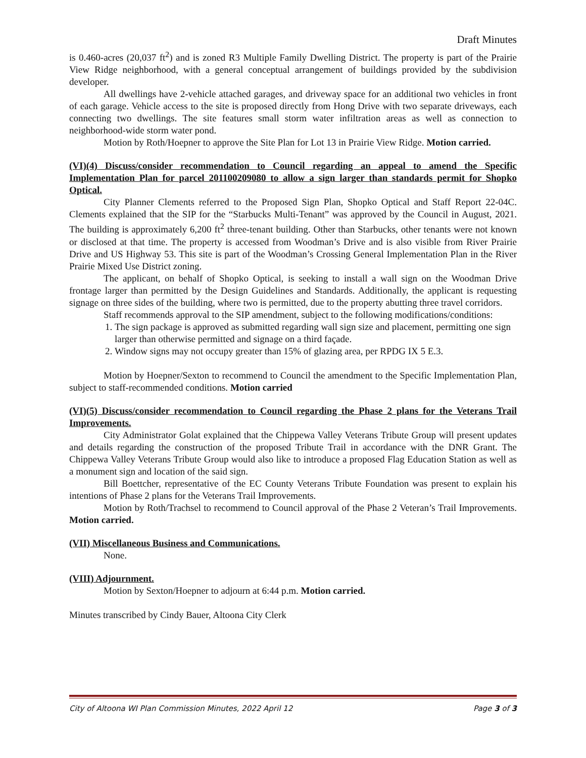Draft Minutes
is 0.460-acres (20,037 ft<sup>2</sup>) and is zoned R3 Multiple Family Dwelling District. The property is part of the Prairie View Ridge neighborhood, with a general conceptual arrangement of buildings provided by the subdivision developer.
All dwellings have 2-vehicle attached garages, and driveway space for an additional two vehicles in front of each garage. Vehicle access to the site is proposed directly from Hong Drive with two separate driveways, each connecting two dwellings. The site features small storm water infiltration areas as well as connection to neighborhood-wide storm water pond.
Motion by Roth/Hoepner to approve the Site Plan for Lot 13 in Prairie View Ridge. Motion carried.
(VI)(4) Discuss/consider recommendation to Council regarding an appeal to amend the Specific Implementation Plan for parcel 201100209080 to allow a sign larger than standards permit for Shopko Optical.
City Planner Clements referred to the Proposed Sign Plan, Shopko Optical and Staff Report 22-04C. Clements explained that the SIP for the “Starbucks Multi-Tenant” was approved by the Council in August, 2021. The building is approximately 6,200 ft<sup>2</sup> three-tenant building. Other than Starbucks, other tenants were not known or disclosed at that time. The property is accessed from Woodman’s Drive and is also visible from River Prairie Drive and US Highway 53. This site is part of the Woodman’s Crossing General Implementation Plan in the River Prairie Mixed Use District zoning.
The applicant, on behalf of Shopko Optical, is seeking to install a wall sign on the Woodman Drive frontage larger than permitted by the Design Guidelines and Standards. Additionally, the applicant is requesting signage on three sides of the building, where two is permitted, due to the property abutting three travel corridors.
Staff recommends approval to the SIP amendment, subject to the following modifications/conditions:
1. The sign package is approved as submitted regarding wall sign size and placement, permitting one sign larger than otherwise permitted and signage on a third façade.
2. Window signs may not occupy greater than 15% of glazing area, per RPDG IX 5 E.3.
Motion by Hoepner/Sexton to recommend to Council the amendment to the Specific Implementation Plan, subject to staff-recommended conditions. Motion carried
(VI)(5) Discuss/consider recommendation to Council regarding the Phase 2 plans for the Veterans Trail Improvements.
City Administrator Golat explained that the Chippewa Valley Veterans Tribute Group will present updates and details regarding the construction of the proposed Tribute Trail in accordance with the DNR Grant. The Chippewa Valley Veterans Tribute Group would also like to introduce a proposed Flag Education Station as well as a monument sign and location of the said sign.
Bill Boettcher, representative of the EC County Veterans Tribute Foundation was present to explain his intentions of Phase 2 plans for the Veterans Trail Improvements.
Motion by Roth/Trachsel to recommend to Council approval of the Phase 2 Veteran’s Trail Improvements. Motion carried.
(VII) Miscellaneous Business and Communications.
None.
(VIII) Adjournment.
Motion by Sexton/Hoepner to adjourn at 6:44 p.m. Motion carried.
Minutes transcribed by Cindy Bauer, Altoona City Clerk
City of Altoona WI Plan Commission Minutes, 2022 April 12 Page 3 of 3